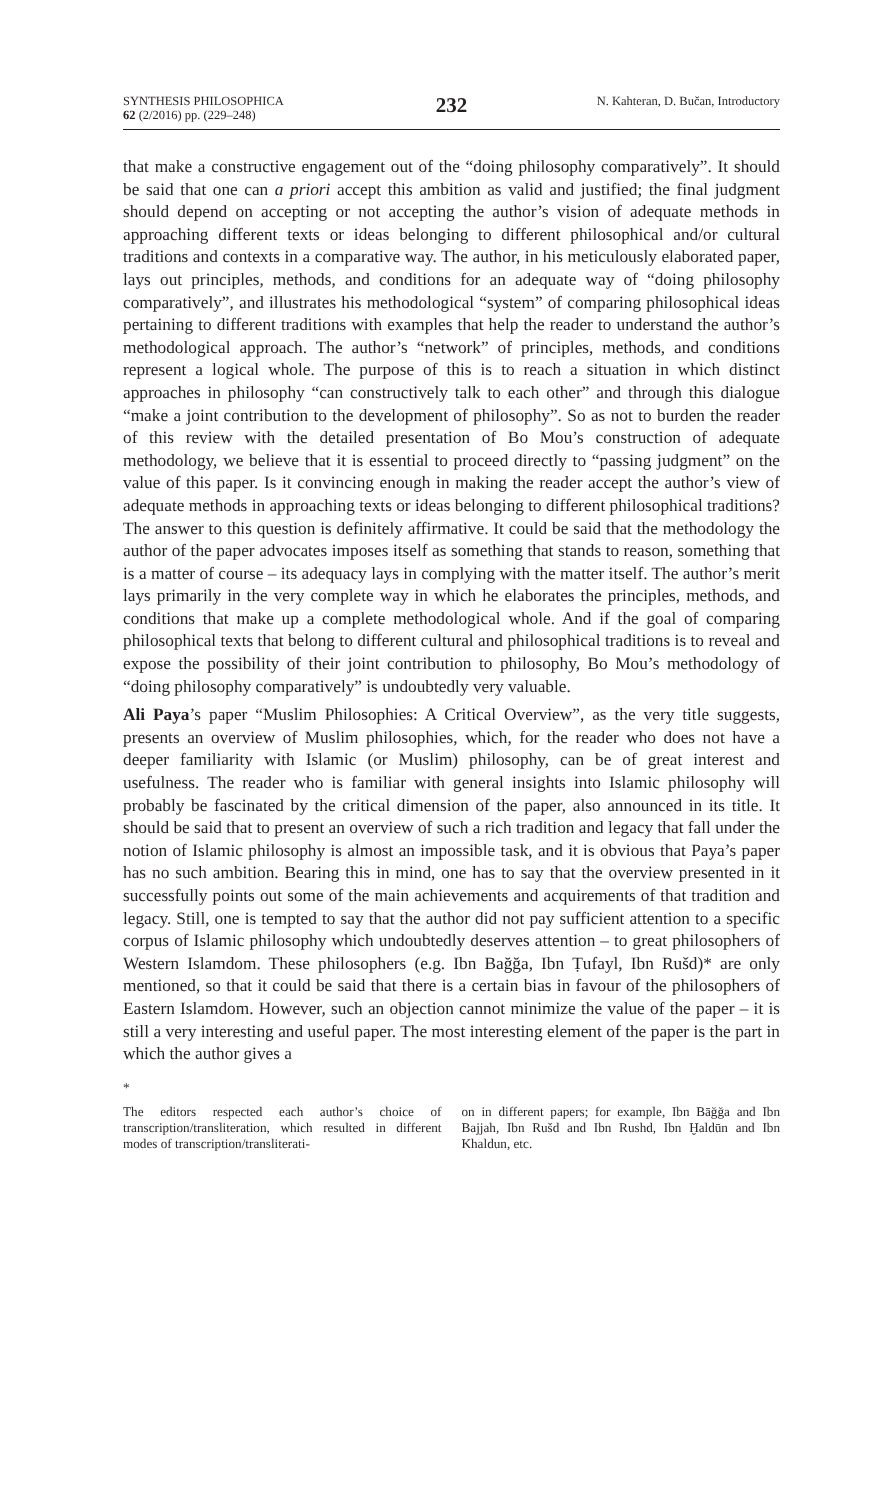SYNTHESIS PHILOSOPHICA
62 (2/2016) pp. (229–248)
232
N. Kahteran, D. Bučan, Introductory
that make a constructive engagement out of the “doing philosophy comparatively”. It should be said that one can a priori accept this ambition as valid and justified; the final judgment should depend on accepting or not accepting the author’s vision of adequate methods in approaching different texts or ideas belonging to different philosophical and/or cultural traditions and contexts in a comparative way. The author, in his meticulously elaborated paper, lays out principles, methods, and conditions for an adequate way of “doing philosophy comparatively”, and illustrates his methodological “system” of comparing philosophical ideas pertaining to different traditions with examples that help the reader to understand the author’s methodological approach. The author’s “network” of principles, methods, and conditions represent a logical whole. The purpose of this is to reach a situation in which distinct approaches in philosophy “can constructively talk to each other” and through this dialogue “make a joint contribution to the development of philosophy”. So as not to burden the reader of this review with the detailed presentation of Bo Mou’s construction of adequate methodology, we believe that it is essential to proceed directly to “passing judgment” on the value of this paper. Is it convincing enough in making the reader accept the author’s view of adequate methods in approaching texts or ideas belonging to different philosophical traditions? The answer to this question is definitely affirmative. It could be said that the methodology the author of the paper advocates imposes itself as something that stands to reason, something that is a matter of course – its adequacy lays in complying with the matter itself. The author’s merit lays primarily in the very complete way in which he elaborates the principles, methods, and conditions that make up a complete methodological whole. And if the goal of comparing philosophical texts that belong to different cultural and philosophical traditions is to reveal and expose the possibility of their joint contribution to philosophy, Bo Mou’s methodology of “doing philosophy comparatively” is undoubtedly very valuable.
Ali Paya’s paper “Muslim Philosophies: A Critical Overview”, as the very title suggests, presents an overview of Muslim philosophies, which, for the reader who does not have a deeper familiarity with Islamic (or Muslim) philosophy, can be of great interest and usefulness. The reader who is familiar with general insights into Islamic philosophy will probably be fascinated by the critical dimension of the paper, also announced in its title. It should be said that to present an overview of such a rich tradition and legacy that fall under the notion of Islamic philosophy is almost an impossible task, and it is obvious that Paya’s paper has no such ambition. Bearing this in mind, one has to say that the overview presented in it successfully points out some of the main achievements and acquirements of that tradition and legacy. Still, one is tempted to say that the author did not pay sufficient attention to a specific corpus of Islamic philosophy which undoubtedly deserves attention – to great philosophers of Western Islamdom. These philosophers (e.g. Ibn Bağğa, Ibn Ṭufayl, Ibn Rušd)* are only mentioned, so that it could be said that there is a certain bias in favour of the philosophers of Eastern Islamdom. However, such an objection cannot minimize the value of the paper – it is still a very interesting and useful paper. The most interesting element of the paper is the part in which the author gives a
*
The editors respected each author’s choice of transcription/transliteration, which resulted in different modes of transcription/transliterati-
on in different papers; for example, Ibn Bāğğa and Ibn Bajjah, Ibn Rušd and Ibn Rushd, Ibn Ḫaldūn and Ibn Khaldun, etc.